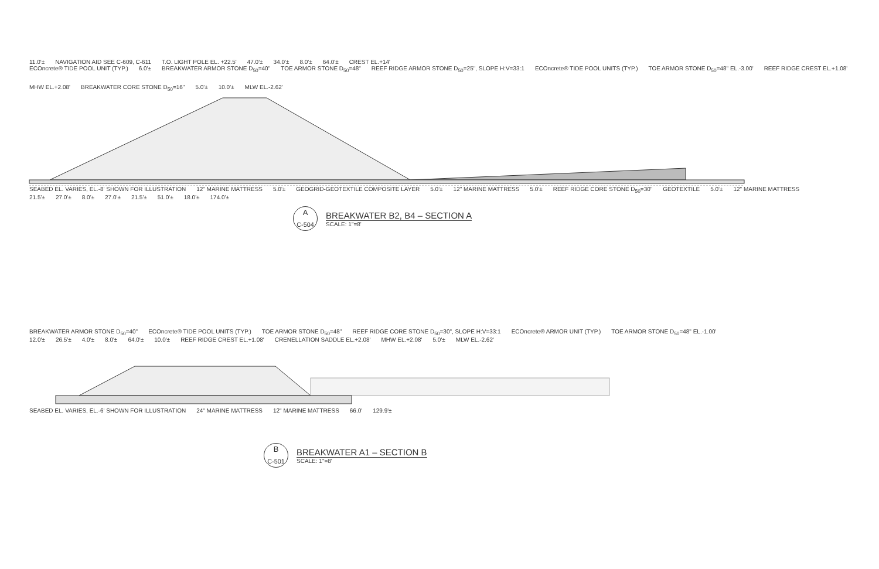11.0'± NAVIGATION AID SEE C-609, C-611 T.O. LIGHT POLE EL. +22.5' 47.0'± 34.0'± 8.0'± 64.0'± CREST EL.+14'
ECOncrete® TIDE POOL UNIT (TYP.) 6.0'± BREAKWATER ARMOR STONE D<sub>50</sub>=40" TOE ARMOR STONE D<sub>50</sub>=48" REEF RIDGE ARMOR STONE D<sub>50</sub>=25", SLOPE H:V=33:1 ECOncrete® TIDE POOL UNITS (TYP.) TOE ARMOR STONE D<sub>50</sub>=48" EL.-3.00' REEF RIDGE CREST EL.+1.08' MHW EL.+2.08' BREAKWATER CORE STONE D<sub>50</sub>=16" 5.0'± 10.0'± MLW EL.-2.62'
SEABED EL. VARIES, EL.-8' SHOWN FOR ILLUSTRATION 12" MARINE MATTRESS 5.0'± GEOGRID-GEOTEXTILE COMPOSITE LAYER 5.0'± 12" MARINE MATTRESS 5.0'± REEF RIDGE CORE STONE D<sub>50</sub>=30" GEOTEXTILE 5.0'± 12" MARINE MATTRESS
21.5'± 27.0'± 8.0'± 27.0'± 21.5'± 51.0'± 18.0'± 174.0'±
A
C-504
BREAKWATER B2, B4 – SECTION A
SCALE: 1"=8'
BREAKWATER ARMOR STONE D<sub>50</sub>=40" ECOncrete® TIDE POOL UNITS (TYP.) TOE ARMOR STONE D<sub>50</sub>=48" REEF RIDGE CORE STONE D<sub>50</sub>=30", SLOPE H:V=33:1 ECOncrete® ARMOR UNIT (TYP.) TOE ARMOR STONE D<sub>50</sub>=48" EL.-1.00'
12.0'± 26.5'± 4.0'± 8.0'± 64.0'± 10.0'± REEF RIDGE CREST EL.+1.08' CRENELLATION SADDLE EL.+2.08' MHW EL.+2.08' 5.0'± MLW EL.-2.62'
SEABED EL. VARIES, EL.-6' SHOWN FOR ILLUSTRATION 24" MARINE MATTRESS 12" MARINE MATTRESS 66.0' 129.9'±
B
C-501
BREAKWATER A1 – SECTION B
SCALE: 1"=8'